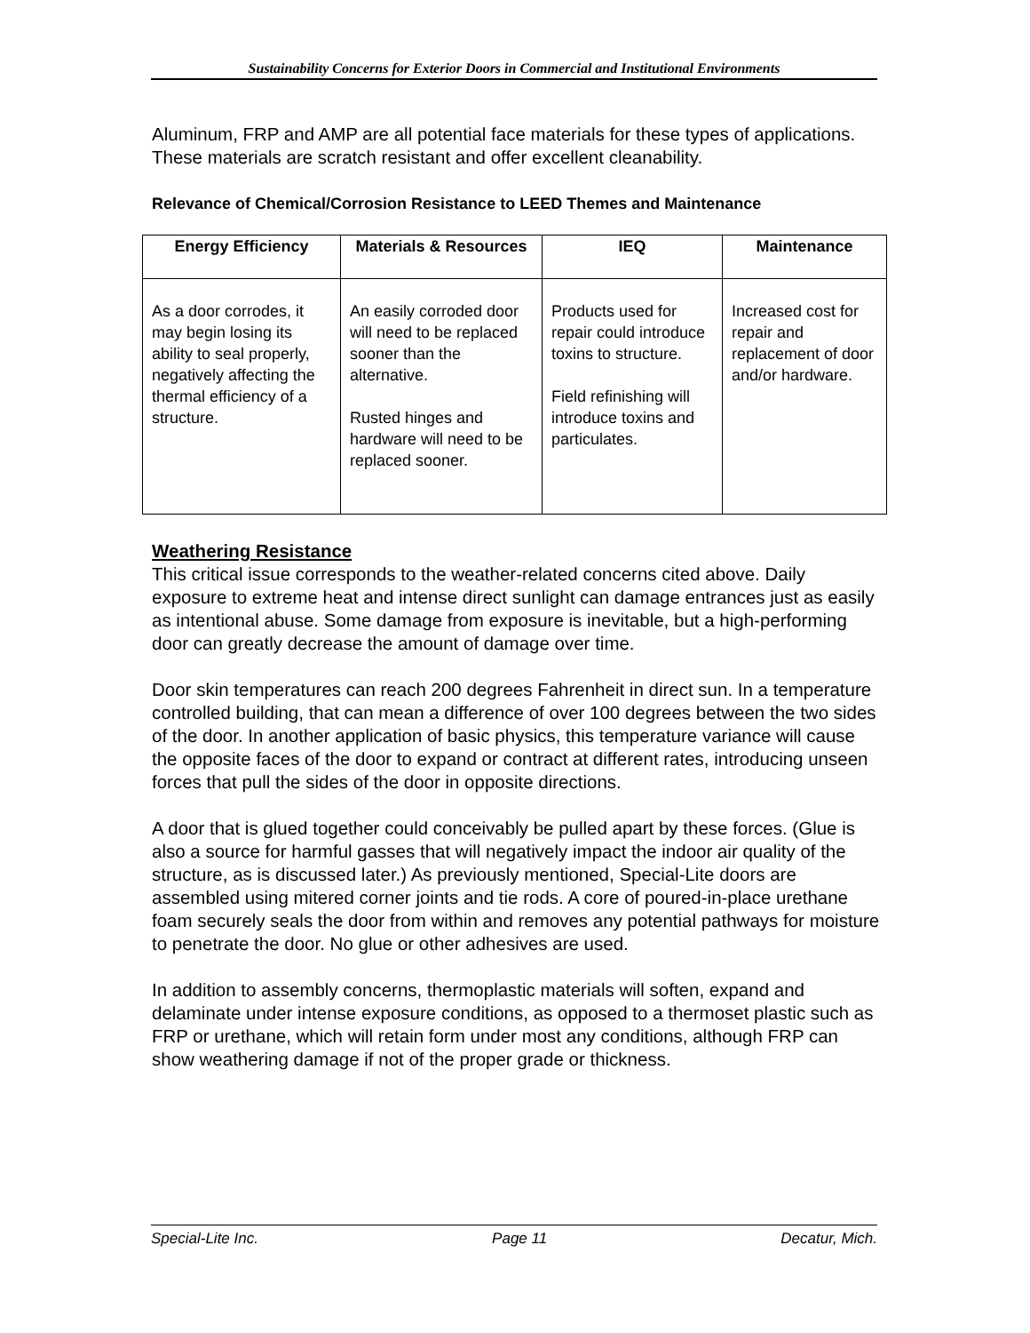Sustainability Concerns for Exterior Doors in Commercial and Institutional Environments
Aluminum, FRP and AMP are all potential face materials for these types of applications. These materials are scratch resistant and offer excellent cleanability.
Relevance of Chemical/Corrosion Resistance to LEED Themes and Maintenance
| Energy Efficiency | Materials & Resources | IEQ | Maintenance |
| --- | --- | --- | --- |
| As a door corrodes, it may begin losing its ability to seal properly, negatively affecting the thermal efficiency of a structure. | An easily corroded door will need to be replaced sooner than the alternative. Rusted hinges and hardware will need to be replaced sooner. | Products used for repair could introduce toxins to structure. Field refinishing will introduce toxins and particulates. | Increased cost for repair and replacement of door and/or hardware. |
Weathering Resistance
This critical issue corresponds to the weather-related concerns cited above. Daily exposure to extreme heat and intense direct sunlight can damage entrances just as easily as intentional abuse. Some damage from exposure is inevitable, but a high-performing door can greatly decrease the amount of damage over time.
Door skin temperatures can reach 200 degrees Fahrenheit in direct sun. In a temperature controlled building, that can mean a difference of over 100 degrees between the two sides of the door. In another application of basic physics, this temperature variance will cause the opposite faces of the door to expand or contract at different rates, introducing unseen forces that pull the sides of the door in opposite directions.
A door that is glued together could conceivably be pulled apart by these forces. (Glue is also a source for harmful gasses that will negatively impact the indoor air quality of the structure, as is discussed later.) As previously mentioned, Special-Lite doors are assembled using mitered corner joints and tie rods. A core of poured-in-place urethane foam securely seals the door from within and removes any potential pathways for moisture to penetrate the door. No glue or other adhesives are used.
In addition to assembly concerns, thermoplastic materials will soften, expand and delaminate under intense exposure conditions, as opposed to a thermoset plastic such as FRP or urethane, which will retain form under most any conditions, although FRP can show weathering damage if not of the proper grade or thickness.
Special-Lite Inc. Page 11 Decatur, Mich.